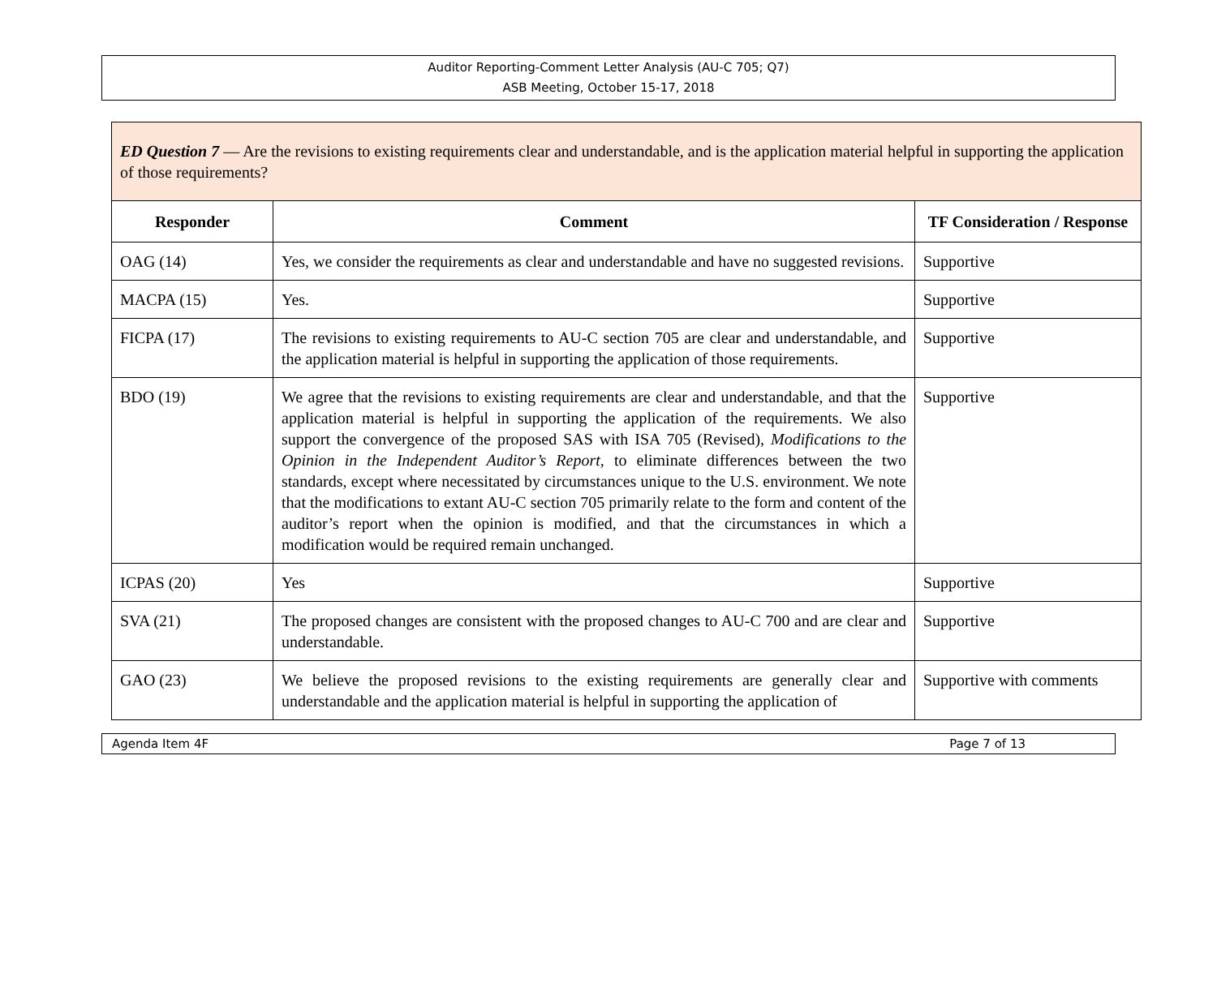Auditor Reporting-Comment Letter Analysis (AU-C 705; Q7)
ASB Meeting, October 15-17, 2018
| ED Question 7 — Are the revisions to existing requirements clear and understandable, and is the application material helpful in supporting the application of those requirements? | | |
| --- | --- | --- |
| Responder | Comment | TF Consideration / Response |
| OAG (14) | Yes, we consider the requirements as clear and understandable and have no suggested revisions. | Supportive |
| MACPA (15) | Yes. | Supportive |
| FICPA (17) | The revisions to existing requirements to AU-C section 705 are clear and understandable, and the application material is helpful in supporting the application of those requirements. | Supportive |
| BDO (19) | We agree that the revisions to existing requirements are clear and understandable, and that the application material is helpful in supporting the application of the requirements. We also support the convergence of the proposed SAS with ISA 705 (Revised), Modifications to the Opinion in the Independent Auditor’s Report, to eliminate differences between the two standards, except where necessitated by circumstances unique to the U.S. environment. We note that the modifications to extant AU-C section 705 primarily relate to the form and content of the auditor’s report when the opinion is modified, and that the circumstances in which a modification would be required remain unchanged. | Supportive |
| ICPAS (20) | Yes | Supportive |
| SVA (21) | The proposed changes are consistent with the proposed changes to AU-C 700 and are clear and understandable. | Supportive |
| GAO (23) | We believe the proposed revisions to the existing requirements are generally clear and understandable and the application material is helpful in supporting the application of | Supportive with comments |
Agenda Item 4F Page 7 of 13